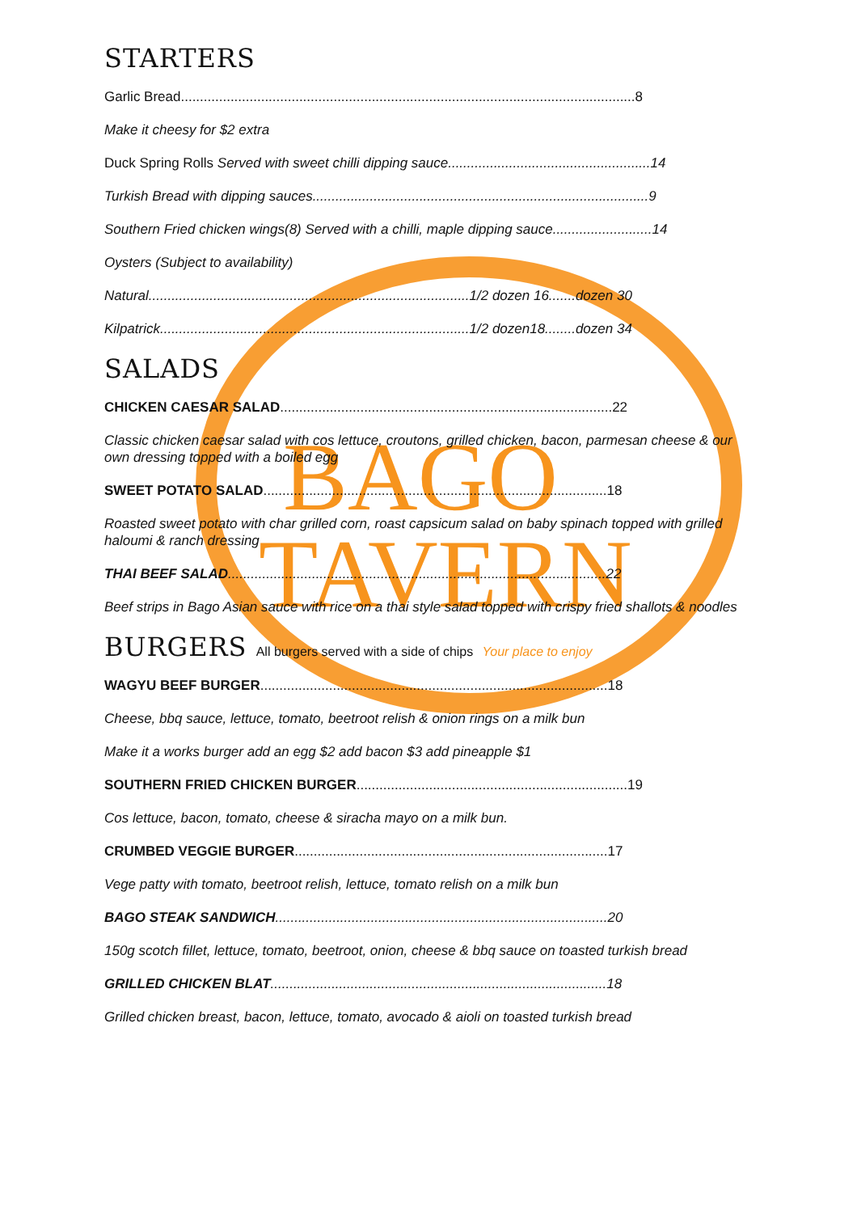BAGO
TAVERN
STARTERS
Garlic Bread.......................................................................................................................8
Make it cheesy for $2 extra
Duck Spring Rolls Served with sweet chilli dipping sauce.....................................................14
Turkish Bread with dipping sauces........................................................................................9
Southern Fried chicken wings(8) Served with a chilli, maple dipping sauce..........................14
Oysters (Subject to availability)
Natural....................................................................................1/2 dozen 16.......dozen 30
Kilpatrick.................................................................................1/2 dozen18........dozen 34
SALADS
CHICKEN CAESAR SALAD.......................................................................................22
Classic chicken caesar salad with cos lettuce, croutons, grilled chicken, bacon, parmesan cheese & our own dressing topped with a boiled egg
SWEET POTATO SALAD..........................................................................................18
Roasted sweet potato with char grilled corn, roast capsicum salad on baby spinach topped with grilled haloumi & ranch dressing
THAI BEEF SALAD...................................................................................................22
Beef strips in Bago Asian sauce with rice on a thai style salad topped with crispy fried shallots & noodles
BURGERS All burgers served with a side of chips Your place to enjoy
WAGYU BEEF BURGER...........................................................................................18
Cheese, bbq sauce, lettuce, tomato, beetroot relish & onion rings on a milk bun
Make it a works burger add an egg $2 add bacon $3 add pineapple $1
SOUTHERN FRIED CHICKEN BURGER.......................................................................19
Cos lettuce, bacon, tomato, cheese & siracha mayo on a milk bun.
CRUMBED VEGGIE BURGER..................................................................................17
Vege patty with tomato, beetroot relish, lettuce, tomato relish on a milk bun
BAGO STEAK SANDWICH.......................................................................................20
150g scotch fillet, lettuce, tomato, beetroot, onion, cheese & bbq sauce on toasted turkish bread
GRILLED CHICKEN BLAT........................................................................................18
Grilled chicken breast, bacon, lettuce, tomato, avocado & aioli on toasted turkish bread